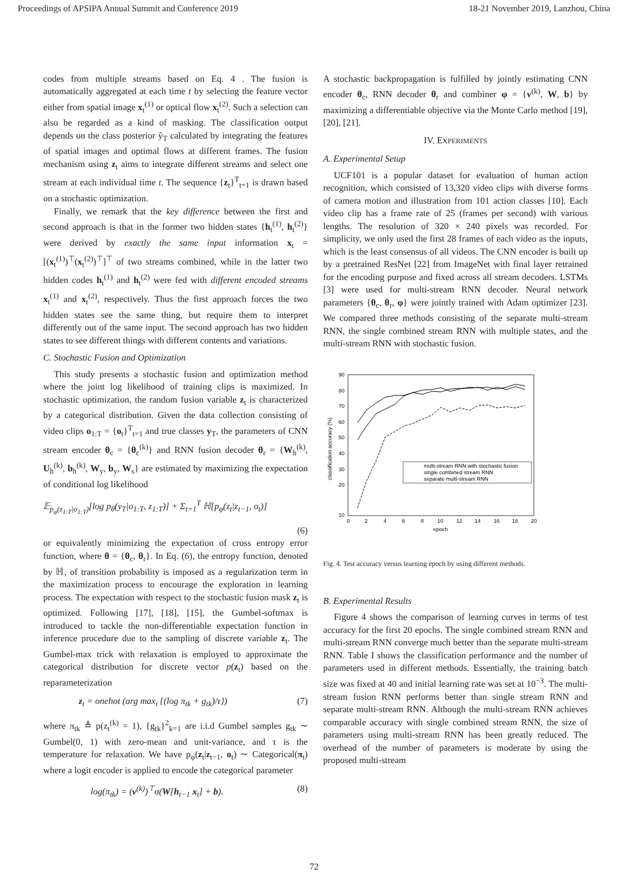Proceedings of APSIPA Annual Summit and Conference 2019 18-21 November 2019, Lanzhou, China
codes from multiple streams based on Eq. 4 . The fusion is automatically aggregated at each time t by selecting the feature vector either from spatial image x<sub>t</sub><sup>(1)</sup> or optical flow x<sub>t</sub><sup>(2)</sup>. Such a selection can also be regarded as a kind of masking. The classification output depends on the class posterior ŷ<sub>T</sub> calculated by integrating the features of spatial images and optimal flows at different frames. The fusion mechanism using z<sub>t</sub> aims to integrate different streams and select one stream at each individual time t. The sequence {z<sub>t</sub>}<sup>T</sup><sub>t=1</sub> is drawn based on a stochastic optimization.
Finally, we remark that the key difference between the first and second approach is that in the former two hidden states {h<sub>t</sub><sup>(1)</sup>, h<sub>t</sub><sup>(2)</sup>} were derived by exactly the same input information x<sub>t</sub> = [(x<sub>t</sub><sup>(1)</sup>)<sup>⊤</sup>(x<sub>t</sub><sup>(2)</sup>)<sup>⊤</sup>]<sup>⊤</sup> of two streams combined, while in the latter two hidden codes h<sub>t</sub><sup>(1)</sup> and h<sub>t</sub><sup>(2)</sup> were fed with different encoded streams x<sub>t</sub><sup>(1)</sup> and x<sub>t</sub><sup>(2)</sup>, respectively. Thus the first approach forces the two hidden states see the same thing, but require them to interpret differently out of the same input. The second approach has two hidden states to see different things with different contents and variations.
C. Stochastic Fusion and Optimization
This study presents a stochastic fusion and optimization method where the joint log likelihood of training clips is maximized. In stochastic optimization, the random fusion variable z<sub>t</sub> is characterized by a categorical distribution. Given the data collection consisting of video clips o<sub>1:T</sub> = {o<sub>t</sub>}<sup>T</sup><sub>t=1</sub> and true classes y<sub>T</sub>, the parameters of CNN stream encoder θ<sub>c</sub> = {θ<sub>c</sub><sup>(k)</sup>} and RNN fusion decoder θ<sub>r</sub> = {W<sub>h</sub><sup>(k)</sup>, U<sub>h</sub><sup>(k)</sup>, b<sub>h</sub><sup>(k)</sup>, W<sub>y</sub>, b<sub>y</sub>, W<sub>s</sub>} are estimated by maximizing the expectation of conditional log likelihood
𝔼<sub>p<sub>φ</sub>(z<sub>1:T</sub>|o<sub>1:T</sub>)</sub>[log p<sub>θ</sub>(y<sub>T</sub>|o<sub>1:T</sub>, z<sub>1:T</sub>)] + Σ<sub>t=1</sub><sup>T</sup> ℍ[p<sub>φ</sub>(z<sub>t</sub>|z<sub>t−1</sub>, o<sub>t</sub>)]
(6)
or equivalently minimizing the expectation of cross entropy error function, where θ = {θ<sub>c</sub>, θ<sub>r</sub>}. In Eq. (6), the entropy function, denoted by ℍ, of transition probability is imposed as a regularization term in the maximization process to encourage the exploration in learning process. The expectation with respect to the stochastic fusion mask z<sub>t</sub> is optimized. Following [17], [18], [15], the Gumbel-softmax is introduced to tackle the non-differentiable expectation function in inference procedure due to the sampling of discrete variable z<sub>t</sub>. The Gumbel-max trick with relaxation is employed to approximate the categorical distribution for discrete vector p(z<sub>t</sub>) based on the reparameterization
z<sub>t</sub> = onehot (arg max<sub>i</sub> {(log π<sub>tk</sub> + g<sub>tk</sub>)/τ}) (7)
where π<sub>tk</sub> ≜ p(z<sub>t</sub><sup>(k)</sup> = 1), {g<sub>tk</sub>}<sup>2</sup><sub>k=1</sub> are i.i.d Gumbel samples g<sub>tk</sub> ∼ Gumbel(0, 1) with zero-mean and unit-variance, and τ is the temperature for relaxation. We have p<sub>φ</sub>(z<sub>t</sub>|z<sub>t−1</sub>, o<sub>t</sub>) ∼ Categorical(π<sub>t</sub>) where a logit encoder is applied to encode the categorical parameter
log(π<sub>tk</sub>) = (v<sup>(k)</sup>)<sup>⊤</sup>σ(W[h<sub>t−1</sub> x<sub>t</sub>] + b). (8)
A stochastic backpropagation is fulfilled by jointly estimating CNN encoder θ<sub>c</sub>, RNN decoder θ<sub>r</sub> and combiner φ = {v<sup>(k)</sup>, W, b} by maximizing a differentiable objective via the Monte Carlo method [19], [20], [21].
IV. EXPERIMENTS
A. Experimental Setup
UCF101 is a popular dataset for evaluation of human action recognition, which consisted of 13,320 video clips with diverse forms of camera motion and illustration from 101 action classes [10]. Each video clip has a frame rate of 25 (frames per second) with various lengths. The resolution of 320 × 240 pixels was recorded. For simplicity, we only used the first 28 frames of each video as the inputs, which is the least consensus of all videos. The CNN encoder is built up by a pretrained ResNet [22] from ImageNet with final layer retrained for the encoding purpose and fixed across all stream decoders. LSTMs [3] were used for multi-stream RNN decoder. Neural network parameters {θ<sub>c</sub>, θ<sub>r</sub>, φ} were jointly trained with Adam optimizer [23]. We compared three methods consisting of the separate multi-stream RNN, the single combined stream RNN with multiple states, and the multi-stream RNN with stochastic fusion.
90
80
70
60
50
40
30
20
10
0
2
4
6
8
10
12
14
16
18
20
epoch
classification accuracy (%)
multi-stream RNN with stochastic fusion
single combined stream RNN
separate multi-stream RNN
Fig. 4. Test accuracy versus learning epoch by using different methods.
B. Experimental Results
Figure 4 shows the comparison of learning curves in terms of test accuracy for the first 20 epochs. The single combined stream RNN and multi-stream RNN converge much better than the separate multi-stream RNN. Table I shows the classification performance and the number of parameters used in different methods. Essentially, the training batch size was fixed at 40 and initial learning rate was set at 10<sup>−3</sup>. The multi-stream fusion RNN performs better than single stream RNN and separate multi-stream RNN. Although the multi-stream RNN achieves comparable accuracy with single combined stream RNN, the size of parameters using multi-stream RNN has been greatly reduced. The overhead of the number of parameters is moderate by using the proposed multi-stream
72